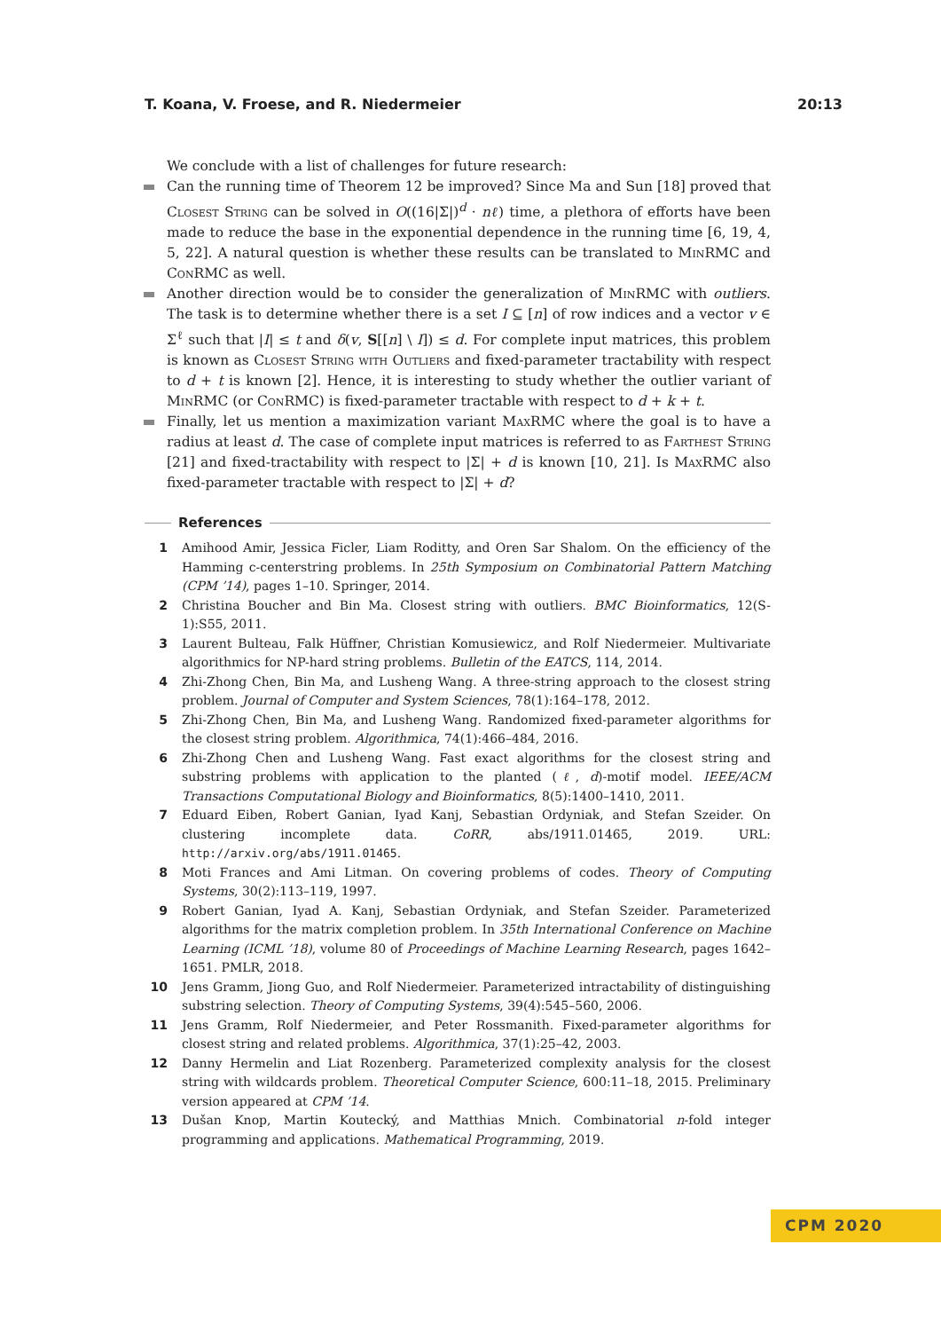T. Koana, V. Froese, and R. Niedermeier 20:13
We conclude with a list of challenges for future research:
Can the running time of Theorem 12 be improved? Since Ma and Sun [18] proved that Closest String can be solved in O((16|Σ|)<sup>d</sup> · nℓ) time, a plethora of efforts have been made to reduce the base in the exponential dependence in the running time [6, 19, 4, 5, 22]. A natural question is whether these results can be translated to MinRMC and ConRMC as well.
Another direction would be to consider the generalization of MinRMC with outliers. The task is to determine whether there is a set I ⊆ [n] of row indices and a vector v ∈ Σ<sup>ℓ</sup> such that |I| ≤ t and δ(v, S[[n] \ I]) ≤ d. For complete input matrices, this problem is known as Closest String with Outliers and fixed-parameter tractability with respect to d + t is known [2]. Hence, it is interesting to study whether the outlier variant of MinRMC (or ConRMC) is fixed-parameter tractable with respect to d + k + t.
Finally, let us mention a maximization variant MaxRMC where the goal is to have a radius at least d. The case of complete input matrices is referred to as Farthest String [21] and fixed-tractability with respect to |Σ| + d is known [10, 21]. Is MaxRMC also fixed-parameter tractable with respect to |Σ| + d?
References
1 Amihood Amir, Jessica Ficler, Liam Roditty, and Oren Sar Shalom. On the efficiency of the Hamming c-centerstring problems. In 25th Symposium on Combinatorial Pattern Matching (CPM ’14), pages 1–10. Springer, 2014.
2 Christina Boucher and Bin Ma. Closest string with outliers. BMC Bioinformatics, 12(S-1):S55, 2011.
3 Laurent Bulteau, Falk Hüffner, Christian Komusiewicz, and Rolf Niedermeier. Multivariate algorithmics for NP-hard string problems. Bulletin of the EATCS, 114, 2014.
4 Zhi-Zhong Chen, Bin Ma, and Lusheng Wang. A three-string approach to the closest string problem. Journal of Computer and System Sciences, 78(1):164–178, 2012.
5 Zhi-Zhong Chen, Bin Ma, and Lusheng Wang. Randomized fixed-parameter algorithms for the closest string problem. Algorithmica, 74(1):466–484, 2016.
6 Zhi-Zhong Chen and Lusheng Wang. Fast exact algorithms for the closest string and substring problems with application to the planted (ℓ, d)-motif model. IEEE/ACM Transactions Computational Biology and Bioinformatics, 8(5):1400–1410, 2011.
7 Eduard Eiben, Robert Ganian, Iyad Kanj, Sebastian Ordyniak, and Stefan Szeider. On clustering incomplete data. CoRR, abs/1911.01465, 2019. URL: http://arxiv.org/abs/1911.01465.
8 Moti Frances and Ami Litman. On covering problems of codes. Theory of Computing Systems, 30(2):113–119, 1997.
9 Robert Ganian, Iyad A. Kanj, Sebastian Ordyniak, and Stefan Szeider. Parameterized algorithms for the matrix completion problem. In 35th International Conference on Machine Learning (ICML ’18), volume 80 of Proceedings of Machine Learning Research, pages 1642–1651. PMLR, 2018.
10 Jens Gramm, Jiong Guo, and Rolf Niedermeier. Parameterized intractability of distinguishing substring selection. Theory of Computing Systems, 39(4):545–560, 2006.
11 Jens Gramm, Rolf Niedermeier, and Peter Rossmanith. Fixed-parameter algorithms for closest string and related problems. Algorithmica, 37(1):25–42, 2003.
12 Danny Hermelin and Liat Rozenberg. Parameterized complexity analysis for the closest string with wildcards problem. Theoretical Computer Science, 600:11–18, 2015. Preliminary version appeared at CPM ’14.
13 Dušan Knop, Martin Koutecký, and Matthias Mnich. Combinatorial n-fold integer programming and applications. Mathematical Programming, 2019.
CPM 2020